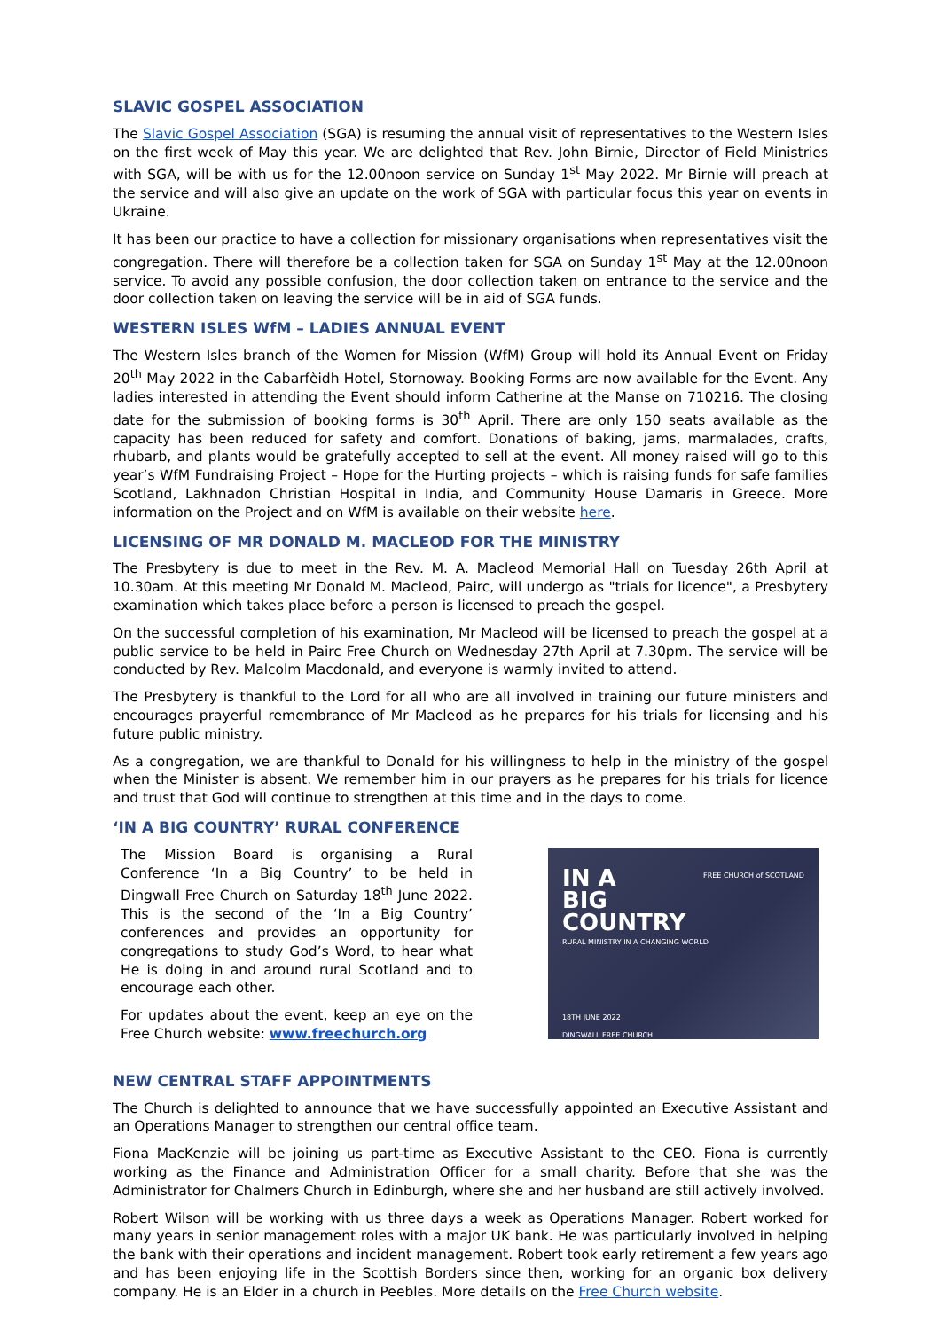SLAVIC GOSPEL ASSOCIATION
The Slavic Gospel Association (SGA) is resuming the annual visit of representatives to the Western Isles on the first week of May this year. We are delighted that Rev. John Birnie, Director of Field Ministries with SGA, will be with us for the 12.00noon service on Sunday 1<sup>st</sup> May 2022. Mr Birnie will preach at the service and will also give an update on the work of SGA with particular focus this year on events in Ukraine.
It has been our practice to have a collection for missionary organisations when representatives visit the congregation. There will therefore be a collection taken for SGA on Sunday 1<sup>st</sup> May at the 12.00noon service. To avoid any possible confusion, the door collection taken on entrance to the service and the door collection taken on leaving the service will be in aid of SGA funds.
WESTERN ISLES WfM – LADIES ANNUAL EVENT
The Western Isles branch of the Women for Mission (WfM) Group will hold its Annual Event on Friday 20<sup>th</sup> May 2022 in the Cabarfèidh Hotel, Stornoway. Booking Forms are now available for the Event. Any ladies interested in attending the Event should inform Catherine at the Manse on 710216. The closing date for the submission of booking forms is 30<sup>th</sup> April. There are only 150 seats available as the capacity has been reduced for safety and comfort. Donations of baking, jams, marmalades, crafts, rhubarb, and plants would be gratefully accepted to sell at the event. All money raised will go to this year’s WfM Fundraising Project – Hope for the Hurting projects – which is raising funds for safe families Scotland, Lakhnadon Christian Hospital in India, and Community House Damaris in Greece. More information on the Project and on WfM is available on their website here.
LICENSING OF MR DONALD M. MACLEOD FOR THE MINISTRY
The Presbytery is due to meet in the Rev. M. A. Macleod Memorial Hall on Tuesday 26th April at 10.30am. At this meeting Mr Donald M. Macleod, Pairc, will undergo as "trials for licence", a Presbytery examination which takes place before a person is licensed to preach the gospel.
On the successful completion of his examination, Mr Macleod will be licensed to preach the gospel at a public service to be held in Pairc Free Church on Wednesday 27th April at 7.30pm. The service will be conducted by Rev. Malcolm Macdonald, and everyone is warmly invited to attend.
The Presbytery is thankful to the Lord for all who are all involved in training our future ministers and encourages prayerful remembrance of Mr Macleod as he prepares for his trials for licensing and his future public ministry.
As a congregation, we are thankful to Donald for his willingness to help in the ministry of the gospel when the Minister is absent. We remember him in our prayers as he prepares for his trials for licence and trust that God will continue to strengthen at this time and in the days to come.
‘IN A BIG COUNTRY’ RURAL CONFERENCE
The Mission Board is organising a Rural Conference ‘In a Big Country’ to be held in Dingwall Free Church on Saturday 18<sup>th</sup> June 2022. This is the second of the ‘In a Big Country’ conferences and provides an opportunity for congregations to study God’s Word, to hear what He is doing in and around rural Scotland and to encourage each other.
For updates about the event, keep an eye on the Free Church website: www.freechurch.org
FREE CHURCH of SCOTLAND
IN A
BIG
COUNTRY
RURAL MINISTRY IN A CHANGING WORLD
18TH JUNE 2022
DINGWALL FREE CHURCH
NEW CENTRAL STAFF APPOINTMENTS
The Church is delighted to announce that we have successfully appointed an Executive Assistant and an Operations Manager to strengthen our central office team.
Fiona MacKenzie will be joining us part-time as Executive Assistant to the CEO. Fiona is currently working as the Finance and Administration Officer for a small charity. Before that she was the Administrator for Chalmers Church in Edinburgh, where she and her husband are still actively involved.
Robert Wilson will be working with us three days a week as Operations Manager. Robert worked for many years in senior management roles with a major UK bank. He was particularly involved in helping the bank with their operations and incident management. Robert took early retirement a few years ago and has been enjoying life in the Scottish Borders since then, working for an organic box delivery company. He is an Elder in a church in Peebles. More details on the Free Church website.